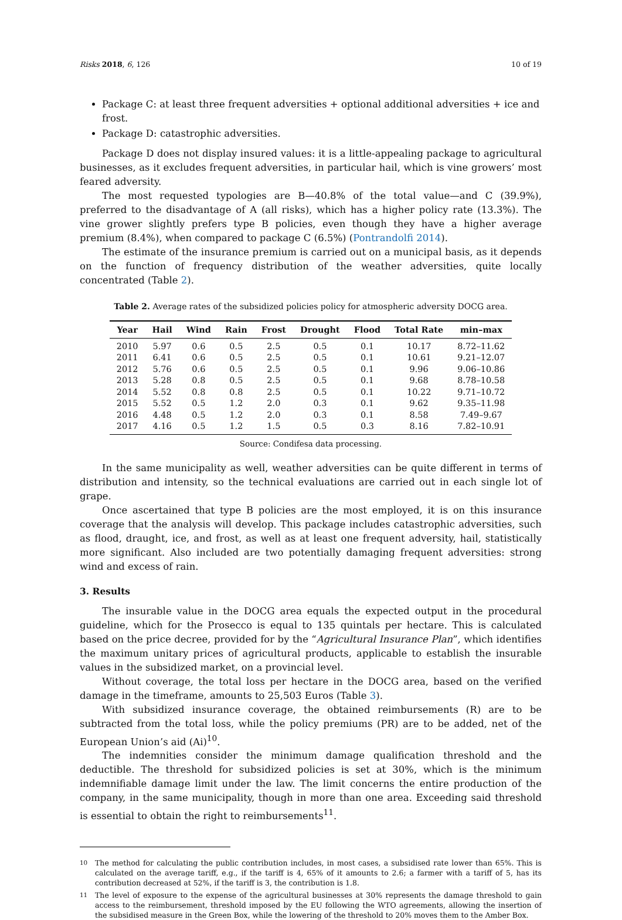Risks 2018, 6, 126 10 of 19
Package C: at least three frequent adversities + optional additional adversities + ice and frost.
Package D: catastrophic adversities.
Package D does not display insured values: it is a little-appealing package to agricultural businesses, as it excludes frequent adversities, in particular hail, which is vine growers’ most feared adversity.
The most requested typologies are B—40.8% of the total value—and C (39.9%), preferred to the disadvantage of A (all risks), which has a higher policy rate (13.3%). The vine grower slightly prefers type B policies, even though they have a higher average premium (8.4%), when compared to package C (6.5%) (Pontrandolfi 2014).
The estimate of the insurance premium is carried out on a municipal basis, as it depends on the function of frequency distribution of the weather adversities, quite locally concentrated (Table 2).
Table 2. Average rates of the subsidized policies policy for atmospheric adversity DOCG area.
| Year | Hail | Wind | Rain | Frost | Drought | Flood | Total Rate | min–max |
| --- | --- | --- | --- | --- | --- | --- | --- | --- |
| 2010 | 5.97 | 0.6 | 0.5 | 2.5 | 0.5 | 0.1 | 10.17 | 8.72–11.62 |
| 2011 | 6.41 | 0.6 | 0.5 | 2.5 | 0.5 | 0.1 | 10.61 | 9.21–12.07 |
| 2012 | 5.76 | 0.6 | 0.5 | 2.5 | 0.5 | 0.1 | 9.96 | 9.06–10.86 |
| 2013 | 5.28 | 0.8 | 0.5 | 2.5 | 0.5 | 0.1 | 9.68 | 8.78–10.58 |
| 2014 | 5.52 | 0.8 | 0.8 | 2.5 | 0.5 | 0.1 | 10.22 | 9.71–10.72 |
| 2015 | 5.52 | 0.5 | 1.2 | 2.0 | 0.3 | 0.1 | 9.62 | 9.35–11.98 |
| 2016 | 4.48 | 0.5 | 1.2 | 2.0 | 0.3 | 0.1 | 8.58 | 7.49–9.67 |
| 2017 | 4.16 | 0.5 | 1.2 | 1.5 | 0.5 | 0.3 | 8.16 | 7.82–10.91 |
Source: Condifesa data processing.
In the same municipality as well, weather adversities can be quite different in terms of distribution and intensity, so the technical evaluations are carried out in each single lot of grape.
Once ascertained that type B policies are the most employed, it is on this insurance coverage that the analysis will develop. This package includes catastrophic adversities, such as flood, draught, ice, and frost, as well as at least one frequent adversity, hail, statistically more significant. Also included are two potentially damaging frequent adversities: strong wind and excess of rain.
3. Results
The insurable value in the DOCG area equals the expected output in the procedural guideline, which for the Prosecco is equal to 135 quintals per hectare. This is calculated based on the price decree, provided for by the “Agricultural Insurance Plan”, which identifies the maximum unitary prices of agricultural products, applicable to establish the insurable values in the subsidized market, on a provincial level.
Without coverage, the total loss per hectare in the DOCG area, based on the verified damage in the timeframe, amounts to 25,503 Euros (Table 3).
With subsidized insurance coverage, the obtained reimbursements (R) are to be subtracted from the total loss, while the policy premiums (PR) are to be added, net of the European Union’s aid (Ai)<sup>10</sup>.
The indemnities consider the minimum damage qualification threshold and the deductible. The threshold for subsidized policies is set at 30%, which is the minimum indemnifiable damage limit under the law. The limit concerns the entire production of the company, in the same municipality, though in more than one area. Exceeding said threshold is essential to obtain the right to reimbursements<sup>11</sup>.
<sup>10</sup> The method for calculating the public contribution includes, in most cases, a subsidised rate lower than 65%. This is calculated on the average tariff, e.g., if the tariff is 4, 65% of it amounts to 2.6; a farmer with a tariff of 5, has its contribution decreased at 52%, if the tariff is 3, the contribution is 1.8.
<sup>11</sup> The level of exposure to the expense of the agricultural businesses at 30% represents the damage threshold to gain access to the reimbursement, threshold imposed by the EU following the WTO agreements, allowing the insertion of the subsidised measure in the Green Box, while the lowering of the threshold to 20% moves them to the Amber Box.